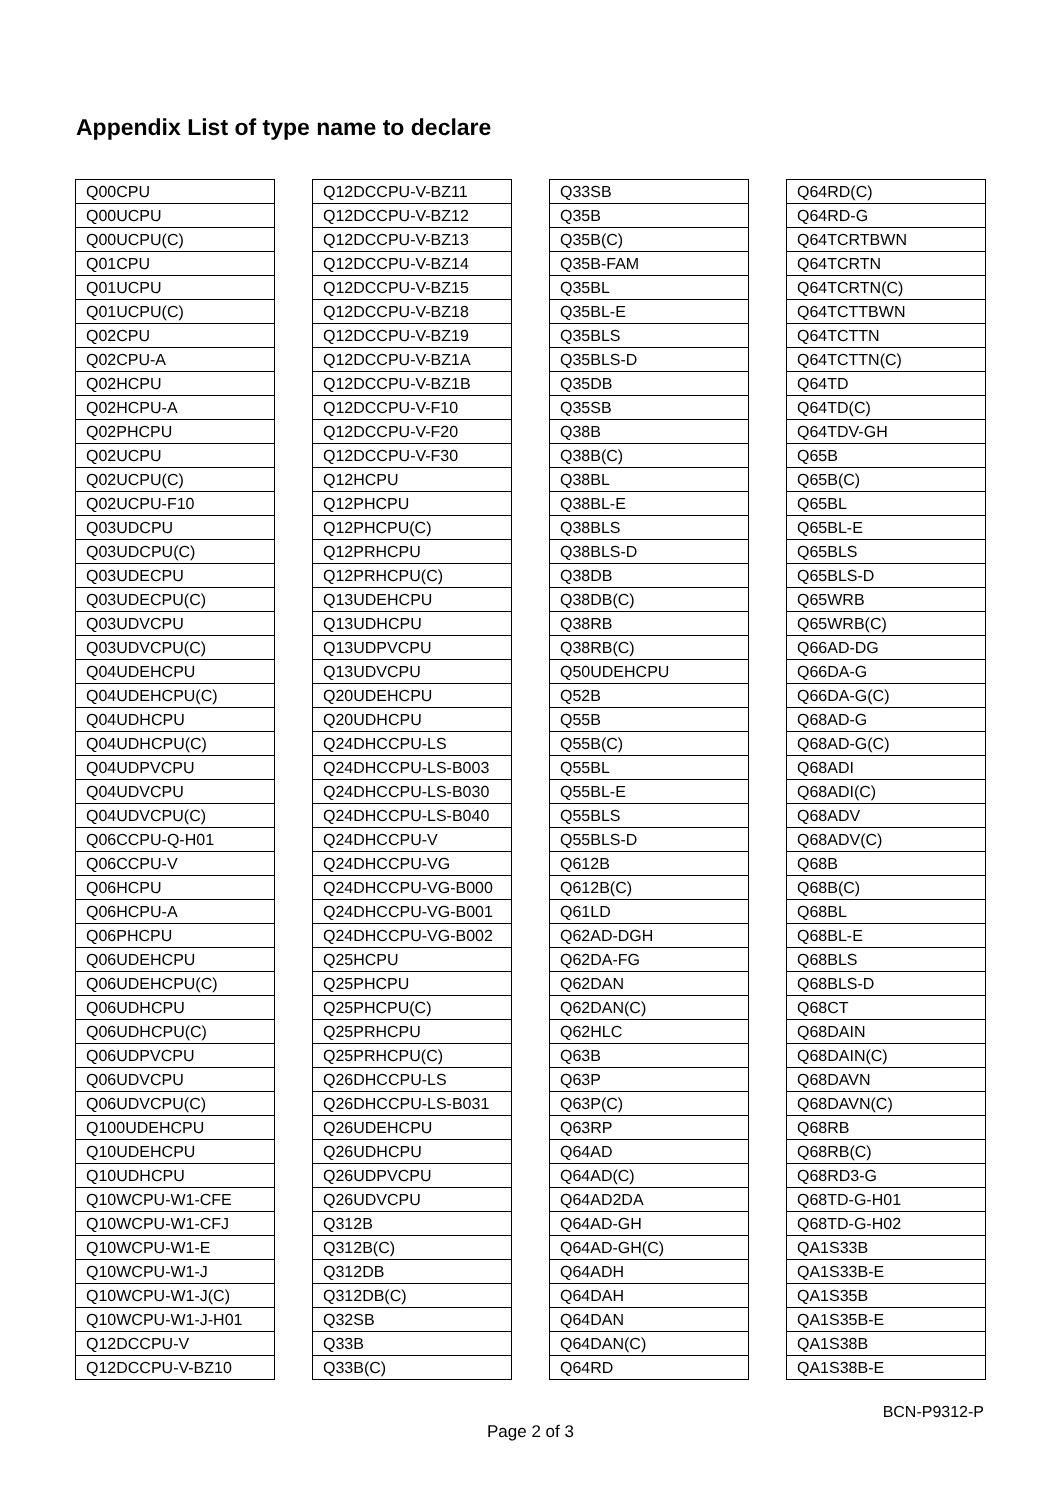Appendix List of type name to declare
| Q00CPU |
| Q00UCPU |
| Q00UCPU(C) |
| Q01CPU |
| Q01UCPU |
| Q01UCPU(C) |
| Q02CPU |
| Q02CPU-A |
| Q02HCPU |
| Q02HCPU-A |
| Q02PHCPU |
| Q02UCPU |
| Q02UCPU(C) |
| Q02UCPU-F10 |
| Q03UDCPU |
| Q03UDCPU(C) |
| Q03UDECPU |
| Q03UDECPU(C) |
| Q03UDVCPU |
| Q03UDVCPU(C) |
| Q04UDEHCPU |
| Q04UDEHCPU(C) |
| Q04UDHCPU |
| Q04UDHCPU(C) |
| Q04UDPVCPU |
| Q04UDVCPU |
| Q04UDVCPU(C) |
| Q06CCPU-Q-H01 |
| Q06CCPU-V |
| Q06HCPU |
| Q06HCPU-A |
| Q06PHCPU |
| Q06UDEHCPU |
| Q06UDEHCPU(C) |
| Q06UDHCPU |
| Q06UDHCPU(C) |
| Q06UDPVCPU |
| Q06UDVCPU |
| Q06UDVCPU(C) |
| Q100UDEHCPU |
| Q10UDEHCPU |
| Q10UDHCPU |
| Q10WCPU-W1-CFE |
| Q10WCPU-W1-CFJ |
| Q10WCPU-W1-E |
| Q10WCPU-W1-J |
| Q10WCPU-W1-J(C) |
| Q10WCPU-W1-J-H01 |
| Q12DCCPU-V |
| Q12DCCPU-V-BZ10 |
| Q12DCCPU-V-BZ11 |
| Q12DCCPU-V-BZ12 |
| Q12DCCPU-V-BZ13 |
| Q12DCCPU-V-BZ14 |
| Q12DCCPU-V-BZ15 |
| Q12DCCPU-V-BZ18 |
| Q12DCCPU-V-BZ19 |
| Q12DCCPU-V-BZ1A |
| Q12DCCPU-V-BZ1B |
| Q12DCCPU-V-F10 |
| Q12DCCPU-V-F20 |
| Q12DCCPU-V-F30 |
| Q12HCPU |
| Q12PHCPU |
| Q12PHCPU(C) |
| Q12PRHCPU |
| Q12PRHCPU(C) |
| Q13UDEHCPU |
| Q13UDHCPU |
| Q13UDPVCPU |
| Q13UDVCPU |
| Q20UDEHCPU |
| Q20UDHCPU |
| Q24DHCCPU-LS |
| Q24DHCCPU-LS-B003 |
| Q24DHCCPU-LS-B030 |
| Q24DHCCPU-LS-B040 |
| Q24DHCCPU-V |
| Q24DHCCPU-VG |
| Q24DHCCPU-VG-B000 |
| Q24DHCCPU-VG-B001 |
| Q24DHCCPU-VG-B002 |
| Q25HCPU |
| Q25PHCPU |
| Q25PHCPU(C) |
| Q25PRHCPU |
| Q25PRHCPU(C) |
| Q26DHCCPU-LS |
| Q26DHCCPU-LS-B031 |
| Q26UDEHCPU |
| Q26UDHCPU |
| Q26UDPVCPU |
| Q26UDVCPU |
| Q312B |
| Q312B(C) |
| Q312DB |
| Q312DB(C) |
| Q32SB |
| Q33B |
| Q33B(C) |
| Q33SB |
| Q35B |
| Q35B(C) |
| Q35B-FAM |
| Q35BL |
| Q35BL-E |
| Q35BLS |
| Q35BLS-D |
| Q35DB |
| Q35SB |
| Q38B |
| Q38B(C) |
| Q38BL |
| Q38BL-E |
| Q38BLS |
| Q38BLS-D |
| Q38DB |
| Q38DB(C) |
| Q38RB |
| Q38RB(C) |
| Q50UDEHCPU |
| Q52B |
| Q55B |
| Q55B(C) |
| Q55BL |
| Q55BL-E |
| Q55BLS |
| Q55BLS-D |
| Q612B |
| Q612B(C) |
| Q61LD |
| Q62AD-DGH |
| Q62DA-FG |
| Q62DAN |
| Q62DAN(C) |
| Q62HLC |
| Q63B |
| Q63P |
| Q63P(C) |
| Q63RP |
| Q64AD |
| Q64AD(C) |
| Q64AD2DA |
| Q64AD-GH |
| Q64AD-GH(C) |
| Q64ADH |
| Q64DAH |
| Q64DAN |
| Q64DAN(C) |
| Q64RD |
| Q64RD(C) |
| Q64RD-G |
| Q64TCRTBWN |
| Q64TCRTN |
| Q64TCRTN(C) |
| Q64TCTTBWN |
| Q64TCTTN |
| Q64TCTTN(C) |
| Q64TD |
| Q64TD(C) |
| Q64TDV-GH |
| Q65B |
| Q65B(C) |
| Q65BL |
| Q65BL-E |
| Q65BLS |
| Q65BLS-D |
| Q65WRB |
| Q65WRB(C) |
| Q66AD-DG |
| Q66DA-G |
| Q66DA-G(C) |
| Q68AD-G |
| Q68AD-G(C) |
| Q68ADI |
| Q68ADI(C) |
| Q68ADV |
| Q68ADV(C) |
| Q68B |
| Q68B(C) |
| Q68BL |
| Q68BL-E |
| Q68BLS |
| Q68BLS-D |
| Q68CT |
| Q68DAIN |
| Q68DAIN(C) |
| Q68DAVN |
| Q68DAVN(C) |
| Q68RB |
| Q68RB(C) |
| Q68RD3-G |
| Q68TD-G-H01 |
| Q68TD-G-H02 |
| QA1S33B |
| QA1S33B-E |
| QA1S35B |
| QA1S35B-E |
| QA1S38B |
| QA1S38B-E |
BCN-P9312-P
Page 2 of 3